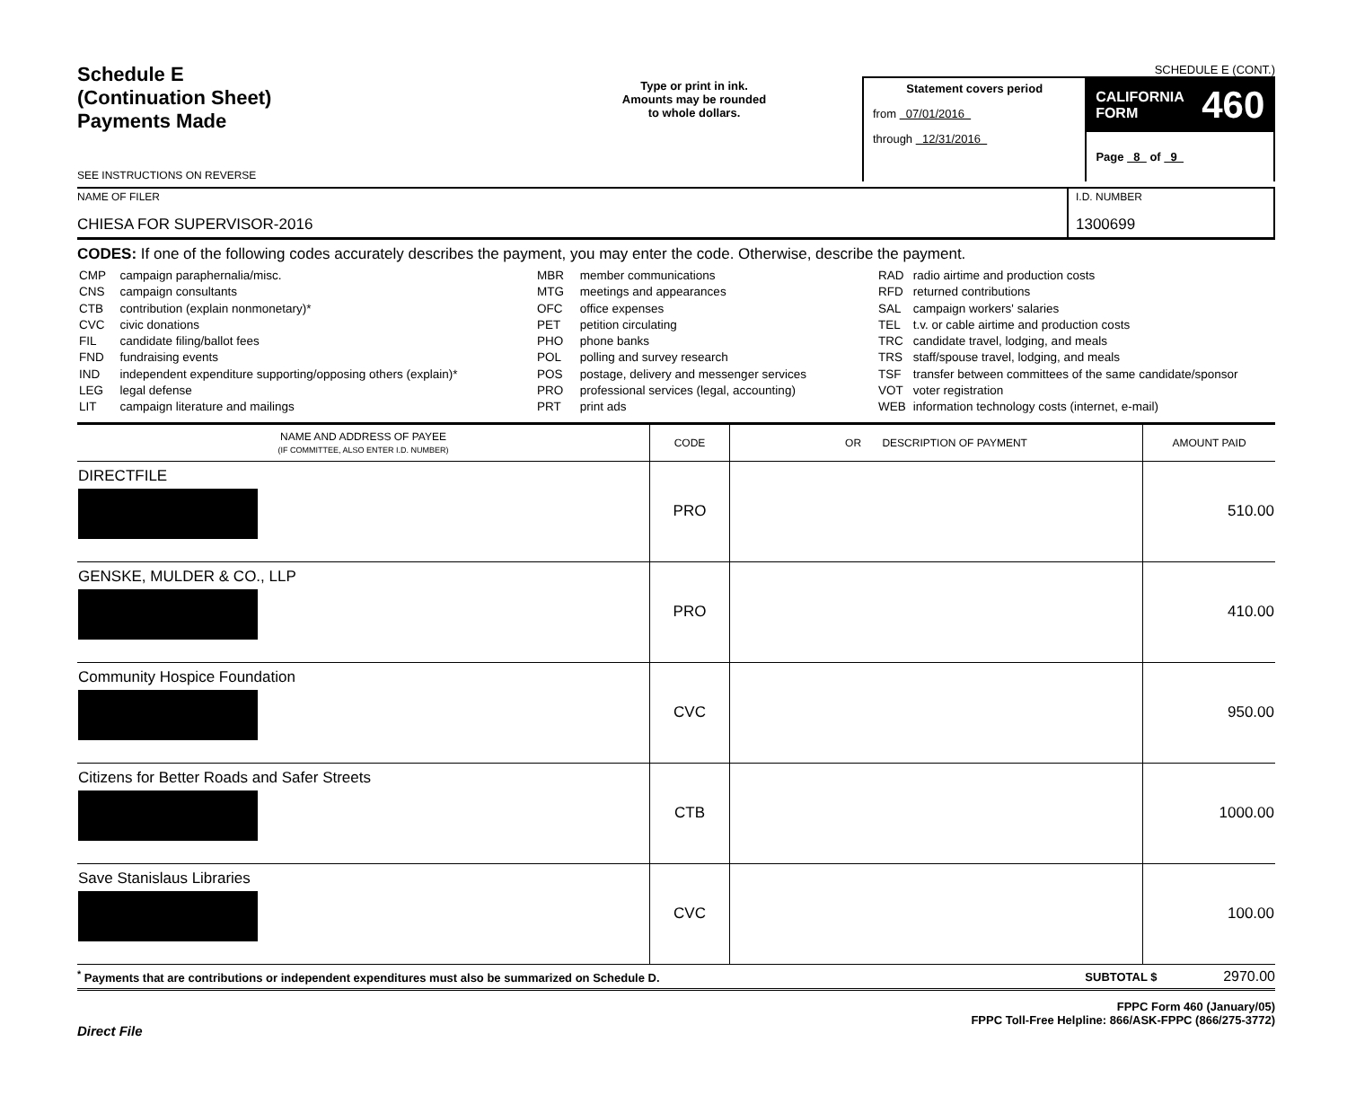Schedule E
(Continuation Sheet)
Payments Made
SEE INSTRUCTIONS ON REVERSE
Type or print in ink.
Amounts may be rounded
to whole dollars.
SCHEDULE E (CONT.)
Statement covers period
from 07/01/2016
through 12/31/2016
CALIFORNIA
FORM 460
Page 8 of 9
NAME OF FILER
CHIESA FOR SUPERVISOR-2016
I.D. NUMBER
1300699
CODES: If one of the following codes accurately describes the payment, you may enter the code. Otherwise, describe the payment.
| CMP | campaign paraphernalia/misc. |
| CNS | campaign consultants |
| CTB | contribution (explain nonmonetary)* |
| CVC | civic donations |
| FIL | candidate filing/ballot fees |
| FND | fundraising events |
| IND | independent expenditure supporting/opposing others (explain)* |
| LEG | legal defense |
| LIT | campaign literature and mailings |
| MBR | member communications |
| MTG | meetings and appearances |
| OFC | office expenses |
| PET | petition circulating |
| PHO | phone banks |
| POL | polling and survey research |
| POS | postage, delivery and messenger services |
| PRO | professional services (legal, accounting) |
| PRT | print ads |
| RAD | radio airtime and production costs |
| RFD | returned contributions |
| SAL | campaign workers' salaries |
| TEL | t.v. or cable airtime and production costs |
| TRC | candidate travel, lodging, and meals |
| TRS | staff/spouse travel, lodging, and meals |
| TSF | transfer between committees of the same candidate/sponsor |
| VOT | voter registration |
| WEB | information technology costs (internet, e-mail) |
| NAME AND ADDRESS OF PAYEE (IF COMMITTEE, ALSO ENTER I.D. NUMBER) | CODE | OR DESCRIPTION OF PAYMENT | AMOUNT PAID |
| --- | --- | --- | --- |
| DIRECTFILE | PRO | | 510.00 |
| GENSKE, MULDER & CO., LLP | PRO | | 410.00 |
| Community Hospice Foundation | CVC | | 950.00 |
| Citizens for Better Roads and Safer Streets | CTB | | 1000.00 |
| Save Stanislaus Libraries | CVC | | 100.00 |
<sup>*</sup> Payments that are contributions or independent expenditures must also be summarized on Schedule D. SUBTOTAL $ 2970.00
Direct File
FPPC Form 460 (January/05)
FPPC Toll-Free Helpline: 866/ASK-FPPC (866/275-3772)